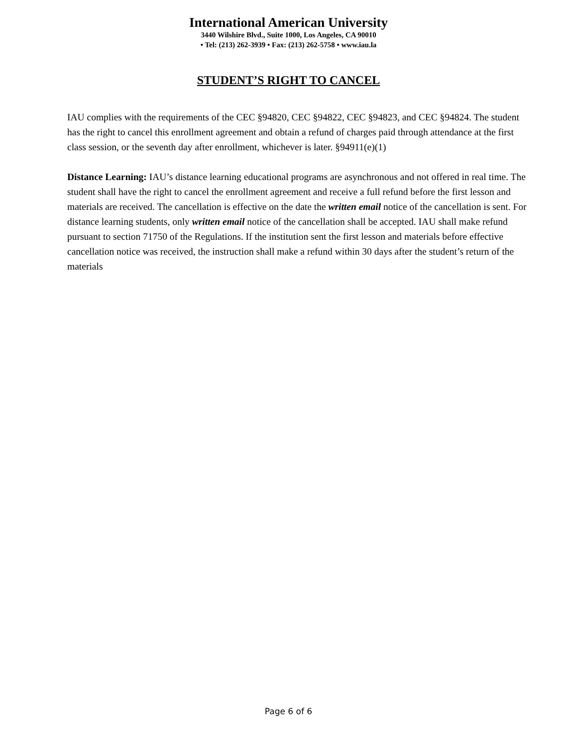International American University
3440 Wilshire Blvd., Suite 1000, Los Angeles, CA 90010
• Tel: (213) 262-3939 • Fax: (213) 262-5758 • www.iau.la
STUDENT’S RIGHT TO CANCEL
IAU complies with the requirements of the CEC §94820, CEC §94822, CEC §94823, and CEC §94824. The student has the right to cancel this enrollment agreement and obtain a refund of charges paid through attendance at the first class session, or the seventh day after enrollment, whichever is later. §94911(e)(1)
Distance Learning: IAU’s distance learning educational programs are asynchronous and not offered in real time. The student shall have the right to cancel the enrollment agreement and receive a full refund before the first lesson and materials are received. The cancellation is effective on the date the written email notice of the cancellation is sent. For distance learning students, only written email notice of the cancellation shall be accepted. IAU shall make refund pursuant to section 71750 of the Regulations. If the institution sent the first lesson and materials before effective cancellation notice was received, the instruction shall make a refund within 30 days after the student’s return of the materials
Page 6 of 6